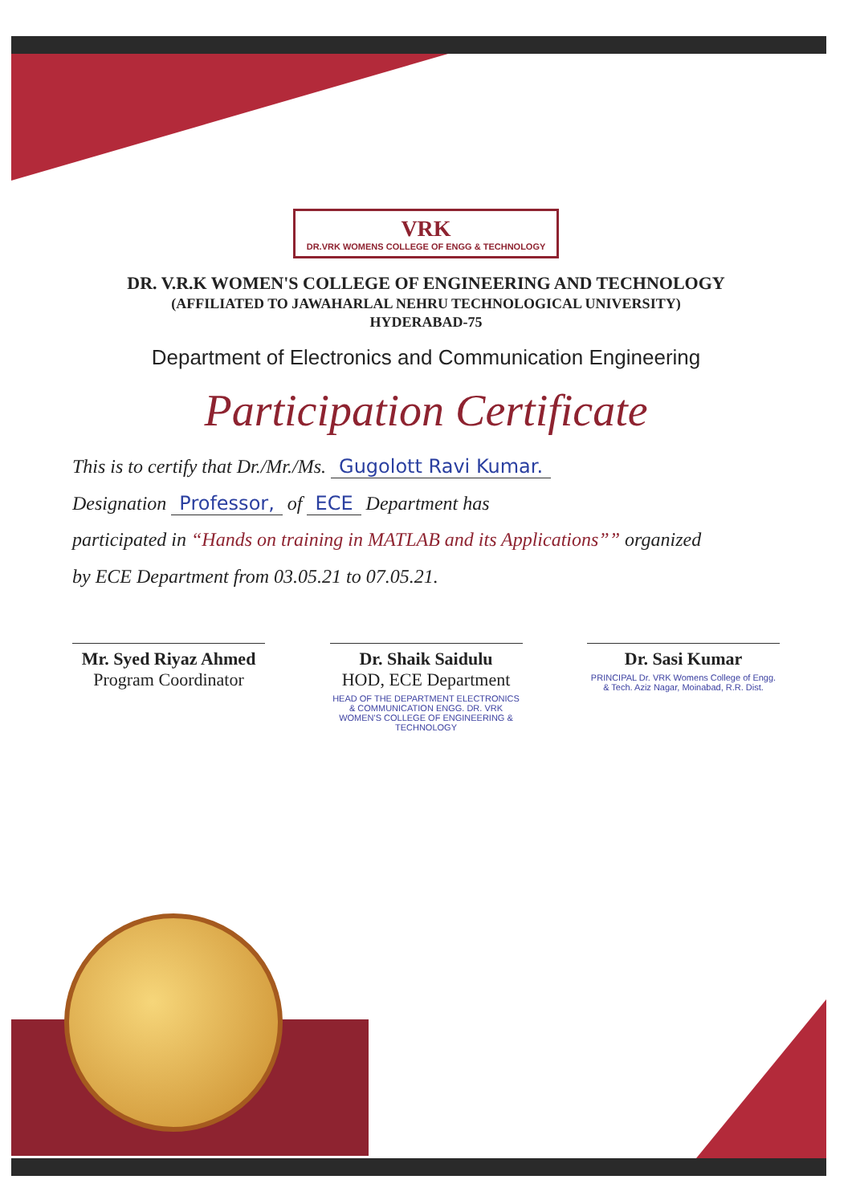VRK DR.VRK WOMENS COLLEGE OF ENGG & TECHNOLOGY
DR. V.R.K WOMEN'S COLLEGE OF ENGINEERING AND TECHNOLOGY
(AFFILIATED TO JAWAHARLAL NEHRU TECHNOLOGICAL UNIVERSITY)
HYDERABAD-75
Department of Electronics and Communication Engineering
Participation Certificate
This is to certify that Dr./Mr./Ms. Gugolott Ravi Kumar.
Designation Professor, of ECE Department has
participated in “Hands on training in MATLAB and its Applications”” organized
by ECE Department from 03.05.21 to 07.05.21.
Mr. Syed Riyaz Ahmed
Program Coordinator
Dr. Shaik Saidulu
HOD, ECE Department
HEAD OF THE DEPARTMENT ELECTRONICS & COMMUNICATION ENGG. DR. VRK WOMEN'S COLLEGE OF ENGINEERING & TECHNOLOGY
Dr. Sasi Kumar
PRINCIPAL Dr. VRK Womens College of Engg. & Tech. Aziz Nagar, Moinabad, R.R. Dist.